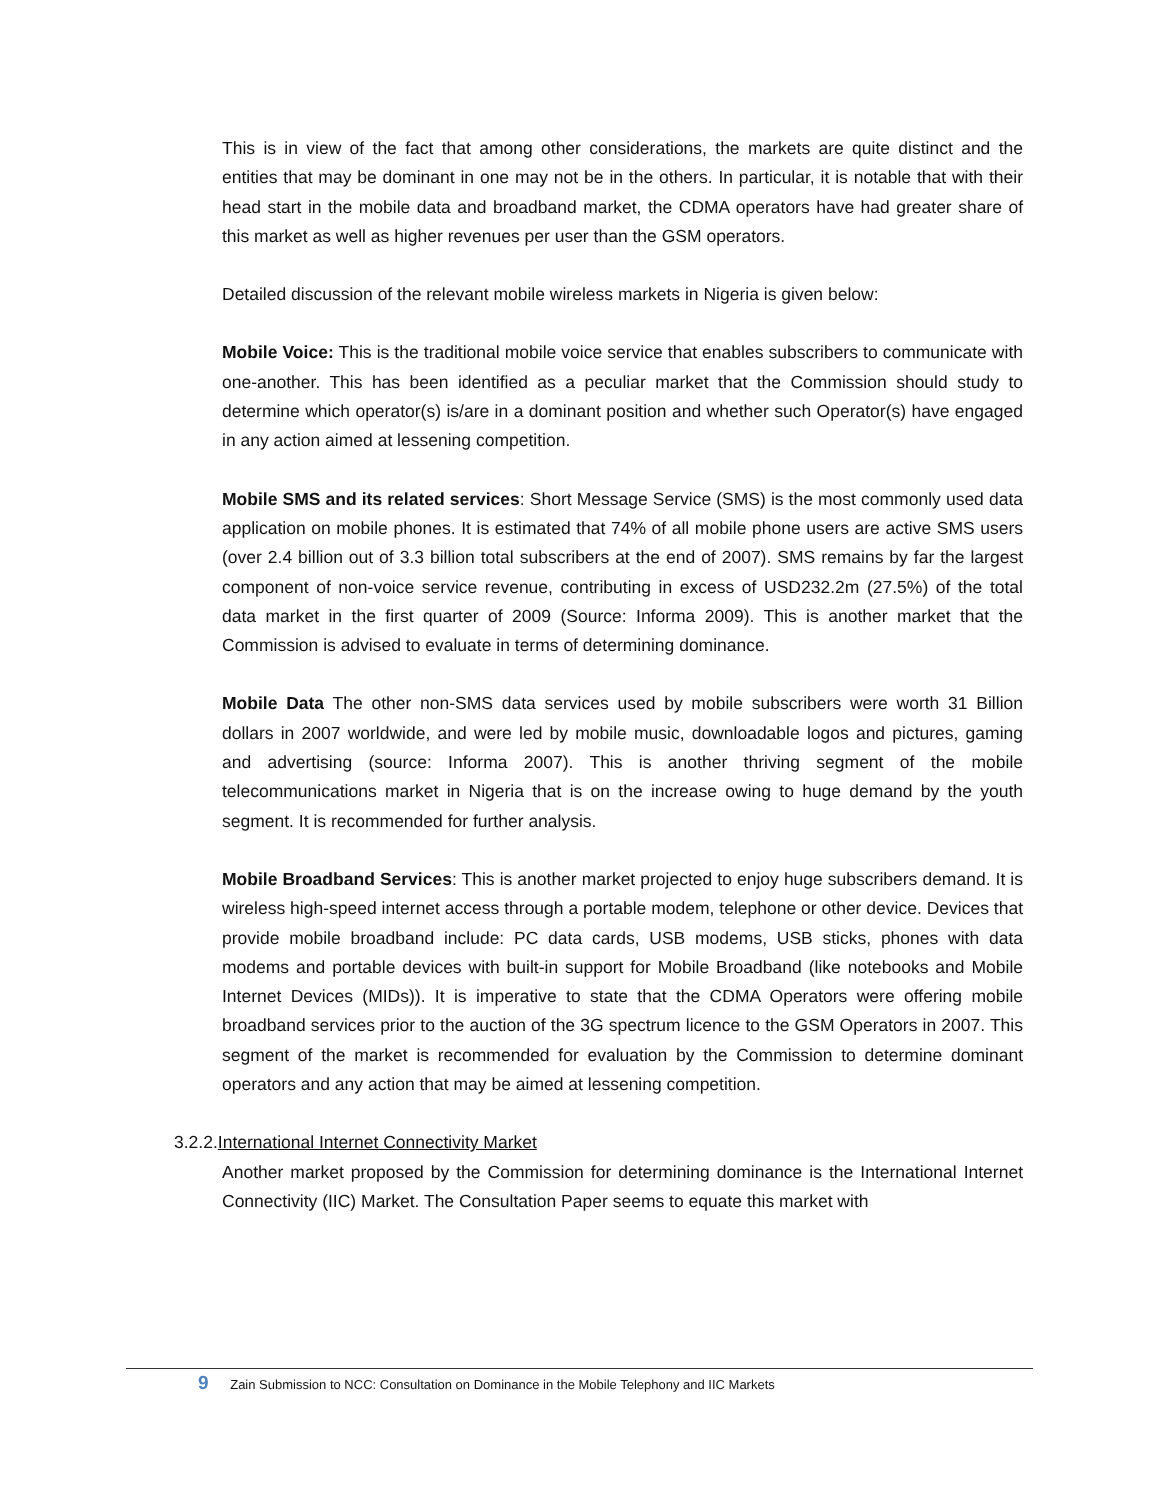This is in view of the fact that among other considerations, the markets are quite distinct and the entities that may be dominant in one may not be in the others. In particular, it is notable that with their head start in the mobile data and broadband market, the CDMA operators have had greater share of this market as well as higher revenues per user than the GSM operators.
Detailed discussion of the relevant mobile wireless markets in Nigeria is given below:
Mobile Voice: This is the traditional mobile voice service that enables subscribers to communicate with one-another. This has been identified as a peculiar market that the Commission should study to determine which operator(s) is/are in a dominant position and whether such Operator(s) have engaged in any action aimed at lessening competition.
Mobile SMS and its related services: Short Message Service (SMS) is the most commonly used data application on mobile phones. It is estimated that 74% of all mobile phone users are active SMS users (over 2.4 billion out of 3.3 billion total subscribers at the end of 2007). SMS remains by far the largest component of non-voice service revenue, contributing in excess of USD232.2m (27.5%) of the total data market in the first quarter of 2009 (Source: Informa 2009). This is another market that the Commission is advised to evaluate in terms of determining dominance.
Mobile Data The other non-SMS data services used by mobile subscribers were worth 31 Billion dollars in 2007 worldwide, and were led by mobile music, downloadable logos and pictures, gaming and advertising (source: Informa 2007). This is another thriving segment of the mobile telecommunications market in Nigeria that is on the increase owing to huge demand by the youth segment. It is recommended for further analysis.
Mobile Broadband Services: This is another market projected to enjoy huge subscribers demand. It is wireless high-speed internet access through a portable modem, telephone or other device. Devices that provide mobile broadband include: PC data cards, USB modems, USB sticks, phones with data modems and portable devices with built-in support for Mobile Broadband (like notebooks and Mobile Internet Devices (MIDs)). It is imperative to state that the CDMA Operators were offering mobile broadband services prior to the auction of the 3G spectrum licence to the GSM Operators in 2007. This segment of the market is recommended for evaluation by the Commission to determine dominant operators and any action that may be aimed at lessening competition.
3.2.2.International Internet Connectivity Market
Another market proposed by the Commission for determining dominance is the International Internet Connectivity (IIC) Market. The Consultation Paper seems to equate this market with
9 Zain Submission to NCC: Consultation on Dominance in the Mobile Telephony and IIC Markets